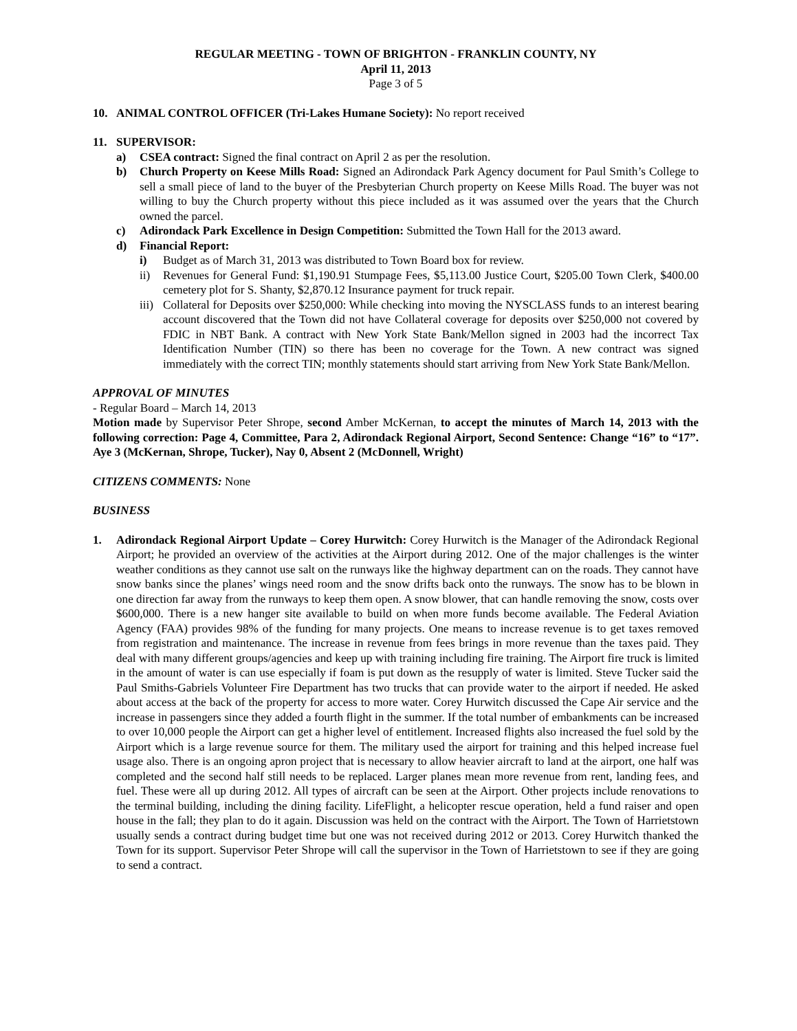REGULAR MEETING - TOWN OF BRIGHTON - FRANKLIN COUNTY, NY
April 11, 2013
Page 3 of 5
10. ANIMAL CONTROL OFFICER (Tri-Lakes Humane Society): No report received
11. SUPERVISOR:
a) CSEA contract: Signed the final contract on April 2 as per the resolution.
b) Church Property on Keese Mills Road: Signed an Adirondack Park Agency document for Paul Smith’s College to sell a small piece of land to the buyer of the Presbyterian Church property on Keese Mills Road. The buyer was not willing to buy the Church property without this piece included as it was assumed over the years that the Church owned the parcel.
c) Adirondack Park Excellence in Design Competition: Submitted the Town Hall for the 2013 award.
d) Financial Report:
i) Budget as of March 31, 2013 was distributed to Town Board box for review.
ii) Revenues for General Fund: $1,190.91 Stumpage Fees, $5,113.00 Justice Court, $205.00 Town Clerk, $400.00 cemetery plot for S. Shanty, $2,870.12 Insurance payment for truck repair.
iii) Collateral for Deposits over $250,000: While checking into moving the NYSCLASS funds to an interest bearing account discovered that the Town did not have Collateral coverage for deposits over $250,000 not covered by FDIC in NBT Bank. A contract with New York State Bank/Mellon signed in 2003 had the incorrect Tax Identification Number (TIN) so there has been no coverage for the Town. A new contract was signed immediately with the correct TIN; monthly statements should start arriving from New York State Bank/Mellon.
APPROVAL OF MINUTES
- Regular Board – March 14, 2013
Motion made by Supervisor Peter Shrope, second Amber McKernan, to accept the minutes of March 14, 2013 with the following correction: Page 4, Committee, Para 2, Adirondack Regional Airport, Second Sentence: Change “16” to “17”. Aye 3 (McKernan, Shrope, Tucker), Nay 0, Absent 2 (McDonnell, Wright)
CITIZENS COMMENTS: None
BUSINESS
1. Adirondack Regional Airport Update – Corey Hurwitch: Corey Hurwitch is the Manager of the Adirondack Regional Airport; he provided an overview of the activities at the Airport during 2012. One of the major challenges is the winter weather conditions as they cannot use salt on the runways like the highway department can on the roads. They cannot have snow banks since the planes’ wings need room and the snow drifts back onto the runways. The snow has to be blown in one direction far away from the runways to keep them open. A snow blower, that can handle removing the snow, costs over $600,000. There is a new hanger site available to build on when more funds become available. The Federal Aviation Agency (FAA) provides 98% of the funding for many projects. One means to increase revenue is to get taxes removed from registration and maintenance. The increase in revenue from fees brings in more revenue than the taxes paid. They deal with many different groups/agencies and keep up with training including fire training. The Airport fire truck is limited in the amount of water is can use especially if foam is put down as the resupply of water is limited. Steve Tucker said the Paul Smiths-Gabriels Volunteer Fire Department has two trucks that can provide water to the airport if needed. He asked about access at the back of the property for access to more water. Corey Hurwitch discussed the Cape Air service and the increase in passengers since they added a fourth flight in the summer. If the total number of embankments can be increased to over 10,000 people the Airport can get a higher level of entitlement. Increased flights also increased the fuel sold by the Airport which is a large revenue source for them. The military used the airport for training and this helped increase fuel usage also. There is an ongoing apron project that is necessary to allow heavier aircraft to land at the airport, one half was completed and the second half still needs to be replaced. Larger planes mean more revenue from rent, landing fees, and fuel. These were all up during 2012. All types of aircraft can be seen at the Airport. Other projects include renovations to the terminal building, including the dining facility. LifeFlight, a helicopter rescue operation, held a fund raiser and open house in the fall; they plan to do it again. Discussion was held on the contract with the Airport. The Town of Harrietstown usually sends a contract during budget time but one was not received during 2012 or 2013. Corey Hurwitch thanked the Town for its support. Supervisor Peter Shrope will call the supervisor in the Town of Harrietstown to see if they are going to send a contract.